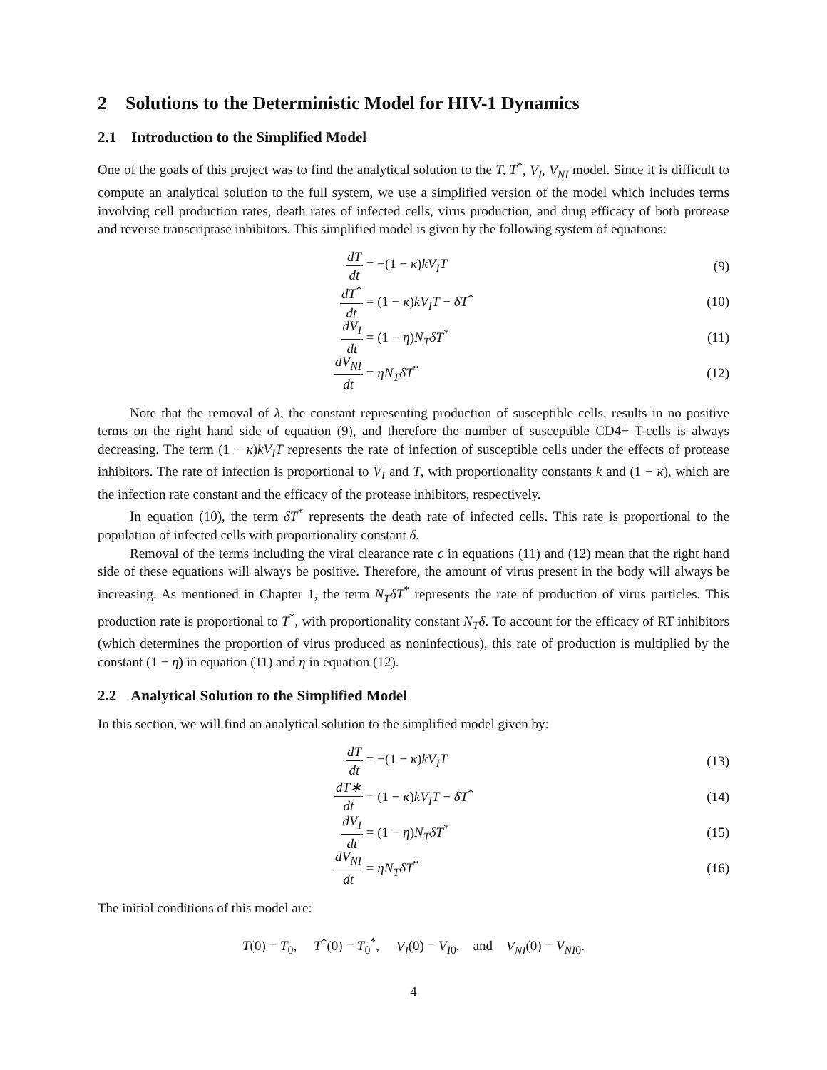2 Solutions to the Deterministic Model for HIV-1 Dynamics
2.1 Introduction to the Simplified Model
One of the goals of this project was to find the analytical solution to the T, T<sup>*</sup>, V<sub>I</sub>, V<sub>NI</sub> model. Since it is difficult to compute an analytical solution to the full system, we use a simplified version of the model which includes terms involving cell production rates, death rates of infected cells, virus production, and drug efficacy of both protease and reverse transcriptase inhibitors. This simplified model is given by the following system of equations:
dT dt = −(1 − κ)kV<sub>I</sub>T (9)
dT<sup>*</sup> dt = (1 − κ)kV<sub>I</sub>T − δT<sup>*</sup> (10)
dV<sub>I</sub> dt = (1 − η)N<sub>T</sub>δT<sup>*</sup> (11)
dV<sub>NI</sub> dt = ηN<sub>T</sub>δT<sup>*</sup> (12)
Note that the removal of λ, the constant representing production of susceptible cells, results in no positive terms on the right hand side of equation (9), and therefore the number of susceptible CD4+ T-cells is always decreasing. The term (1 − κ)kV<sub>I</sub>T represents the rate of infection of susceptible cells under the effects of protease inhibitors. The rate of infection is proportional to V<sub>I</sub> and T, with proportionality constants k and (1 − κ), which are the infection rate constant and the efficacy of the protease inhibitors, respectively.
In equation (10), the term δT<sup>*</sup> represents the death rate of infected cells. This rate is proportional to the population of infected cells with proportionality constant δ.
Removal of the terms including the viral clearance rate c in equations (11) and (12) mean that the right hand side of these equations will always be positive. Therefore, the amount of virus present in the body will always be increasing. As mentioned in Chapter 1, the term N<sub>T</sub>δT<sup>*</sup> represents the rate of production of virus particles. This production rate is proportional to T<sup>*</sup>, with proportionality constant N<sub>T</sub>δ. To account for the efficacy of RT inhibitors (which determines the proportion of virus produced as noninfectious), this rate of production is multiplied by the constant (1 − η) in equation (11) and η in equation (12).
2.2 Analytical Solution to the Simplified Model
In this section, we will find an analytical solution to the simplified model given by:
dT dt = −(1 − κ)kV<sub>I</sub>T (13)
dT∗ dt = (1 − κ)kV<sub>I</sub>T − δT<sup>*</sup> (14)
dV<sub>I</sub> dt = (1 − η)N<sub>T</sub>δT<sup>*</sup> (15)
dV<sub>NI</sub> dt = ηN<sub>T</sub>δT<sup>*</sup> (16)
The initial conditions of this model are:
T(0) = T<sub>0</sub>, T<sup>*</sup>(0) = T<sub>0</sub><sup>*</sup>, V<sub>I</sub>(0) = V<sub>I0</sub>, and V<sub>NI</sub>(0) = V<sub>NI0</sub>.
4